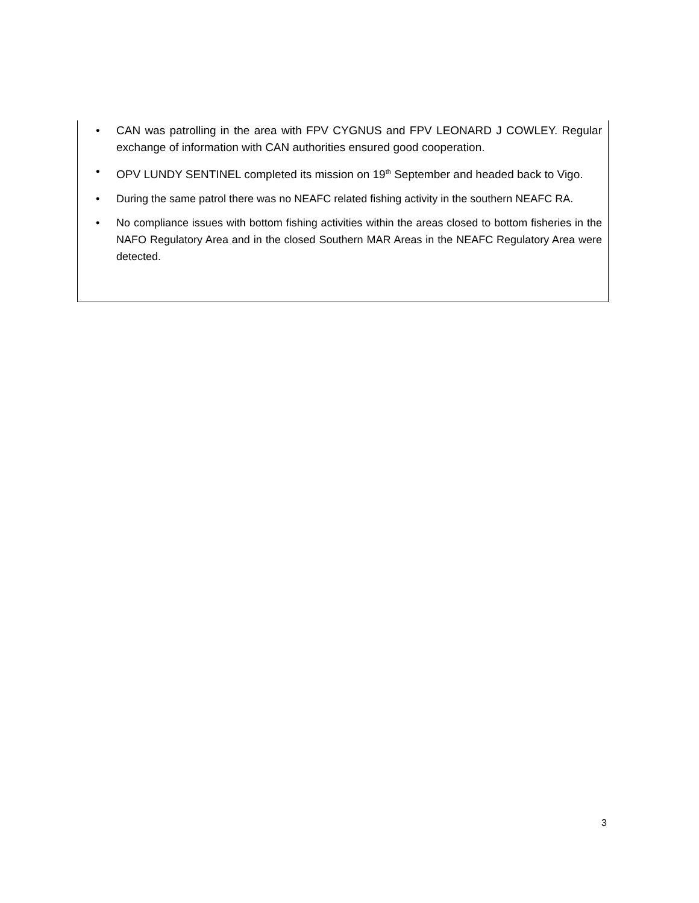• CAN was patrolling in the area with FPV CYGNUS and FPV LEONARD J COWLEY. Regular exchange of information with CAN authorities ensured good cooperation.
• OPV LUNDY SENTINEL completed its mission on 19<sup>th</sup> September and headed back to Vigo.
• During the same patrol there was no NEAFC related fishing activity in the southern NEAFC RA.
• No compliance issues with bottom fishing activities within the areas closed to bottom fisheries in the NAFO Regulatory Area and in the closed Southern MAR Areas in the NEAFC Regulatory Area were detected.
3